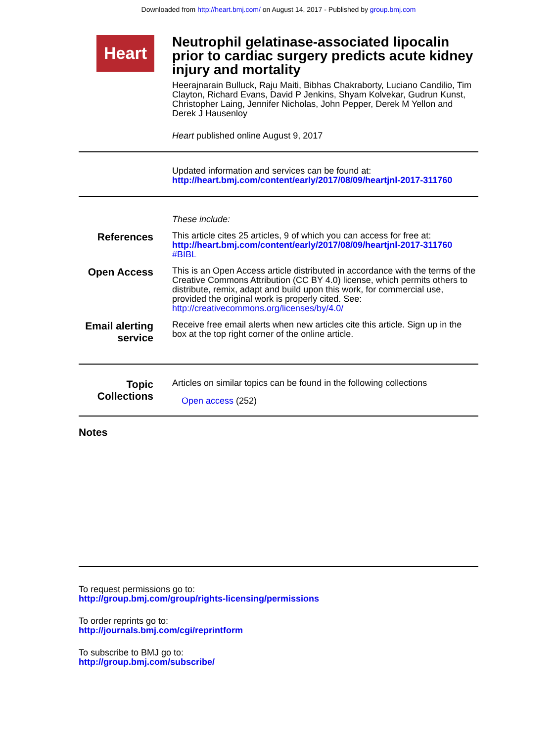Downloaded from http://heart.bmj.com/ on August 14, 2017 - Published by group.bmj.com
Heart
Neutrophil gelatinase-associated lipocalin prior to cardiac surgery predicts acute kidney injury and mortality
Heerajnarain Bulluck, Raju Maiti, Bibhas Chakraborty, Luciano Candilio, Tim Clayton, Richard Evans, David P Jenkins, Shyam Kolvekar, Gudrun Kunst, Christopher Laing, Jennifer Nicholas, John Pepper, Derek M Yellon and Derek J Hausenloy
Heart published online August 9, 2017
Updated information and services can be found at:
http://heart.bmj.com/content/early/2017/08/09/heartjnl-2017-311760
These include:
References
This article cites 25 articles, 9 of which you can access for free at:
http://heart.bmj.com/content/early/2017/08/09/heartjnl-2017-311760
#BIBL
Open Access
This is an Open Access article distributed in accordance with the terms of the Creative Commons Attribution (CC BY 4.0) license, which permits others to distribute, remix, adapt and build upon this work, for commercial use, provided the original work is properly cited. See:
http://creativecommons.org/licenses/by/4.0/
Email alerting service
Receive free email alerts when new articles cite this article. Sign up in the box at the top right corner of the online article.
Topic Collections
Articles on similar topics can be found in the following collections
Open access (252)
Notes
To request permissions go to:
http://group.bmj.com/group/rights-licensing/permissions
To order reprints go to:
http://journals.bmj.com/cgi/reprintform
To subscribe to BMJ go to:
http://group.bmj.com/subscribe/